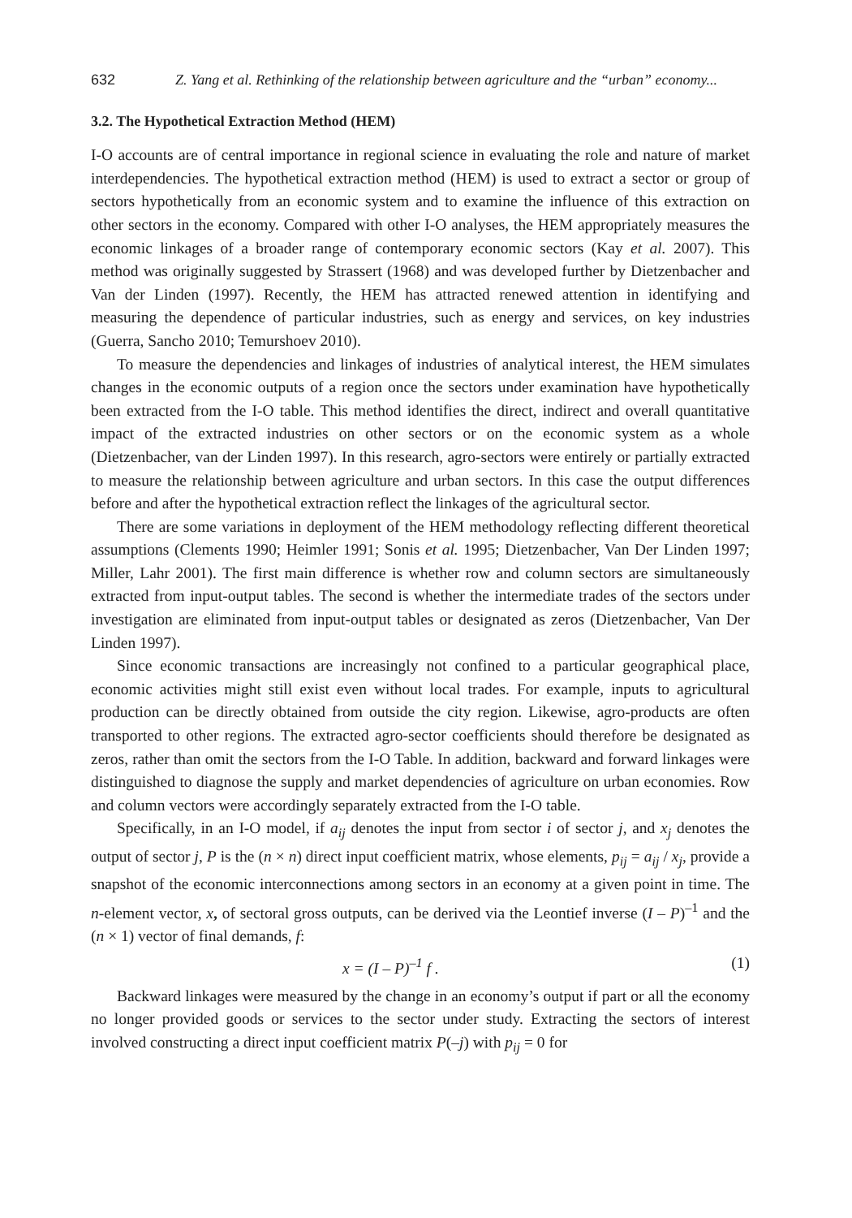632 Z. Yang et al. Rethinking of the relationship between agriculture and the “urban” economy...
3.2. The Hypothetical Extraction Method (HEM)
I-O accounts are of central importance in regional science in evaluating the role and nature of market interdependencies. The hypothetical extraction method (HEM) is used to extract a sector or group of sectors hypothetically from an economic system and to examine the influence of this extraction on other sectors in the economy. Compared with other I-O analyses, the HEM appropriately measures the economic linkages of a broader range of contemporary economic sectors (Kay et al. 2007). This method was originally suggested by Strassert (1968) and was developed further by Dietzenbacher and Van der Linden (1997). Recently, the HEM has attracted renewed attention in identifying and measuring the dependence of particular industries, such as energy and services, on key industries (Guerra, Sancho 2010; Temurshoev 2010).
To measure the dependencies and linkages of industries of analytical interest, the HEM simulates changes in the economic outputs of a region once the sectors under examination have hypothetically been extracted from the I-O table. This method identifies the direct, indirect and overall quantitative impact of the extracted industries on other sectors or on the economic system as a whole (Dietzenbacher, van der Linden 1997). In this research, agro-sectors were entirely or partially extracted to measure the relationship between agriculture and urban sectors. In this case the output differences before and after the hypothetical extraction reflect the linkages of the agricultural sector.
There are some variations in deployment of the HEM methodology reflecting different theoretical assumptions (Clements 1990; Heimler 1991; Sonis et al. 1995; Dietzenbacher, Van Der Linden 1997; Miller, Lahr 2001). The first main difference is whether row and column sectors are simultaneously extracted from input-output tables. The second is whether the intermediate trades of the sectors under investigation are eliminated from input-output tables or designated as zeros (Dietzenbacher, Van Der Linden 1997).
Since economic transactions are increasingly not confined to a particular geographical place, economic activities might still exist even without local trades. For example, inputs to agricultural production can be directly obtained from outside the city region. Likewise, agro-products are often transported to other regions. The extracted agro-sector coefficients should therefore be designated as zeros, rather than omit the sectors from the I-O Table. In addition, backward and forward linkages were distinguished to diagnose the supply and market dependencies of agriculture on urban economies. Row and column vectors were accordingly separately extracted from the I-O table.
Specifically, in an I-O model, if a<sub>ij</sub> denotes the input from sector i of sector j, and x<sub>j</sub> denotes the output of sector j, P is the (n × n) direct input coefficient matrix, whose elements, p<sub>ij</sub> = a<sub>ij</sub> / x<sub>j</sub>, provide a snapshot of the economic interconnections among sectors in an economy at a given point in time. The n-element vector, x, of sectoral gross outputs, can be derived via the Leontief inverse (I – P)<sup>–1</sup> and the (n × 1) vector of final demands, f:
x = (I – P)<sup>–1</sup> f . (1)
Backward linkages were measured by the change in an economy’s output if part or all the economy no longer provided goods or services to the sector under study. Extracting the sectors of interest involved constructing a direct input coefficient matrix P(–j) with p<sub>ij</sub> = 0 for